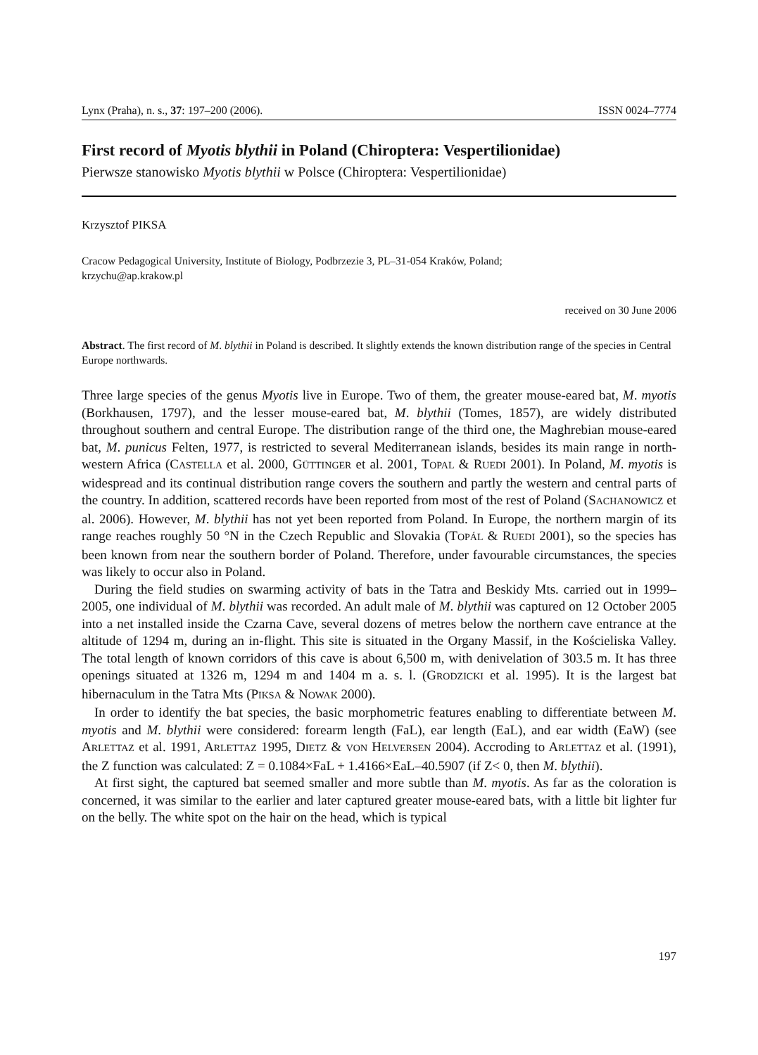Lynx (Praha), n. s., 37: 197–200 (2006). ISSN 0024–7774
First record of Myotis blythii in Poland (Chiroptera: Vespertilionidae)
Pierwsze stanowisko Myotis blythii w Polsce (Chiroptera: Vespertilionidae)
Krzysztof PIKSA
Cracow Pedagogical University, Institute of Biology, Podbrzezie 3, PL–31-054 Kraków, Poland;
krzychu@ap.krakow.pl
received on 30 June 2006
Abstract. The first record of M. blythii in Poland is described. It slightly extends the known distribution range of the species in Central Europe northwards.
Three large species of the genus Myotis live in Europe. Two of them, the greater mouse-eared bat, M. myotis (Borkhausen, 1797), and the lesser mouse-eared bat, M. blythii (Tomes, 1857), are widely distributed throughout southern and central Europe. The distribution range of the third one, the Maghrebian mouse-eared bat, M. punicus Felten, 1977, is restricted to several Mediterranean islands, besides its main range in north-western Africa (CASTELLA et al. 2000, GÜTTINGER et al. 2001, TOPAL & RUEDI 2001). In Poland, M. myotis is widespread and its continual distribution range covers the southern and partly the western and central parts of the country. In addition, scattered records have been reported from most of the rest of Poland (SACHANOWICZ et al. 2006). However, M. blythii has not yet been reported from Poland. In Europe, the northern margin of its range reaches roughly 50 °N in the Czech Republic and Slovakia (TOPÁL & RUEDI 2001), so the species has been known from near the southern border of Poland. Therefore, under favourable circumstances, the species was likely to occur also in Poland.
During the field studies on swarming activity of bats in the Tatra and Beskidy Mts. carried out in 1999–2005, one individual of M. blythii was recorded. An adult male of M. blythii was captured on 12 October 2005 into a net installed inside the Czarna Cave, several dozens of metres below the northern cave entrance at the altitude of 1294 m, during an in-flight. This site is situated in the Organy Massif, in the Kościeliska Valley. The total length of known corridors of this cave is about 6,500 m, with denivelation of 303.5 m. It has three openings situated at 1326 m, 1294 m and 1404 m a. s. l. (GRODZICKI et al. 1995). It is the largest bat hibernaculum in the Tatra Mts (PIKSA & NOWAK 2000).
In order to identify the bat species, the basic morphometric features enabling to differentiate between M. myotis and M. blythii were considered: forearm length (FaL), ear length (EaL), and ear width (EaW) (see ARLETTAZ et al. 1991, ARLETTAZ 1995, DIETZ & VON HELVERSEN 2004). Accroding to ARLETTAZ et al. (1991), the Z function was calculated: Z = 0.1084×FaL + 1.4166×EaL–40.5907 (if Z< 0, then M. blythii).
At first sight, the captured bat seemed smaller and more subtle than M. myotis. As far as the coloration is concerned, it was similar to the earlier and later captured greater mouse-eared bats, with a little bit lighter fur on the belly. The white spot on the hair on the head, which is typical
197